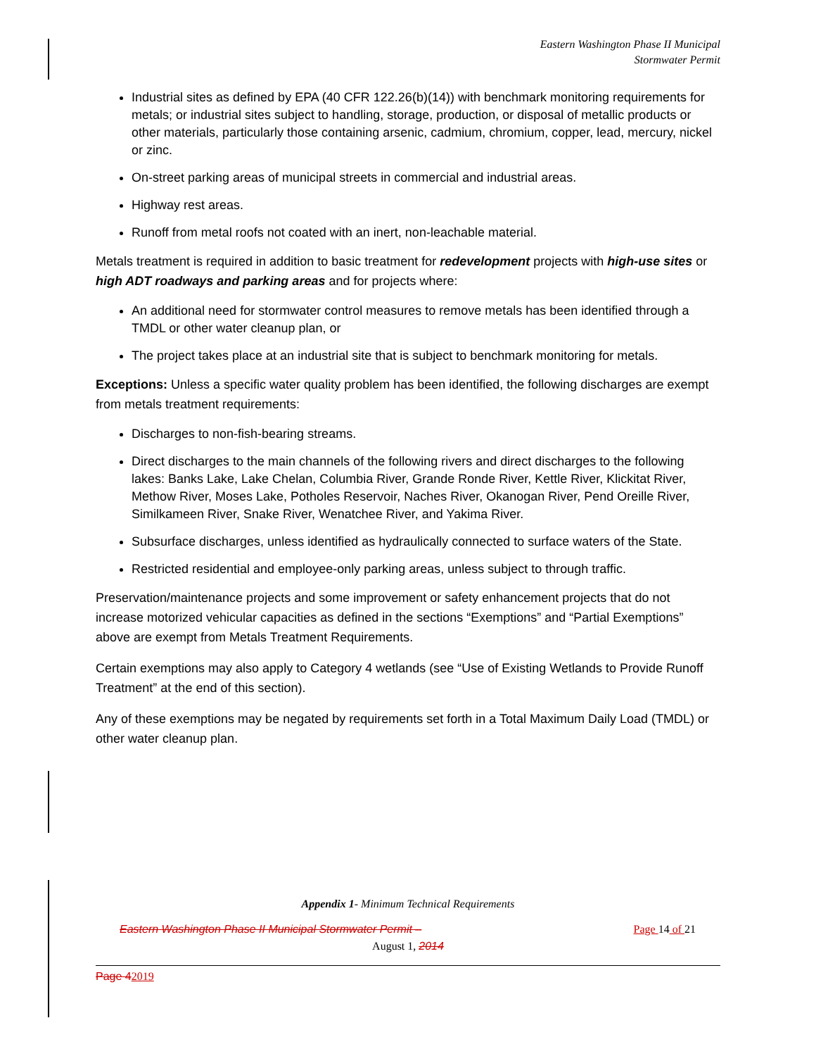Eastern Washington Phase II Municipal
Stormwater Permit
Industrial sites as defined by EPA (40 CFR 122.26(b)(14)) with benchmark monitoring requirements for metals; or industrial sites subject to handling, storage, production, or disposal of metallic products or other materials, particularly those containing arsenic, cadmium, chromium, copper, lead, mercury, nickel or zinc.
On-street parking areas of municipal streets in commercial and industrial areas.
Highway rest areas.
Runoff from metal roofs not coated with an inert, non-leachable material.
Metals treatment is required in addition to basic treatment for redevelopment projects with high-use sites or high ADT roadways and parking areas and for projects where:
An additional need for stormwater control measures to remove metals has been identified through a TMDL or other water cleanup plan, or
The project takes place at an industrial site that is subject to benchmark monitoring for metals.
Exceptions: Unless a specific water quality problem has been identified, the following discharges are exempt from metals treatment requirements:
Discharges to non-fish-bearing streams.
Direct discharges to the main channels of the following rivers and direct discharges to the following lakes: Banks Lake, Lake Chelan, Columbia River, Grande Ronde River, Kettle River, Klickitat River, Methow River, Moses Lake, Potholes Reservoir, Naches River, Okanogan River, Pend Oreille River, Similkameen River, Snake River, Wenatchee River, and Yakima River.
Subsurface discharges, unless identified as hydraulically connected to surface waters of the State.
Restricted residential and employee-only parking areas, unless subject to through traffic.
Preservation/maintenance projects and some improvement or safety enhancement projects that do not increase motorized vehicular capacities as defined in the sections “Exemptions” and “Partial Exemptions” above are exempt from Metals Treatment Requirements.
Certain exemptions may also apply to Category 4 wetlands (see “Use of Existing Wetlands to Provide Runoff Treatment” at the end of this section).
Any of these exemptions may be negated by requirements set forth in a Total Maximum Daily Load (TMDL) or other water cleanup plan.
Appendix 1- Minimum Technical Requirements
Eastern Washington Phase II Municipal Stormwater Permit – Page 14 of 21
August 1, 2014
Page 42019